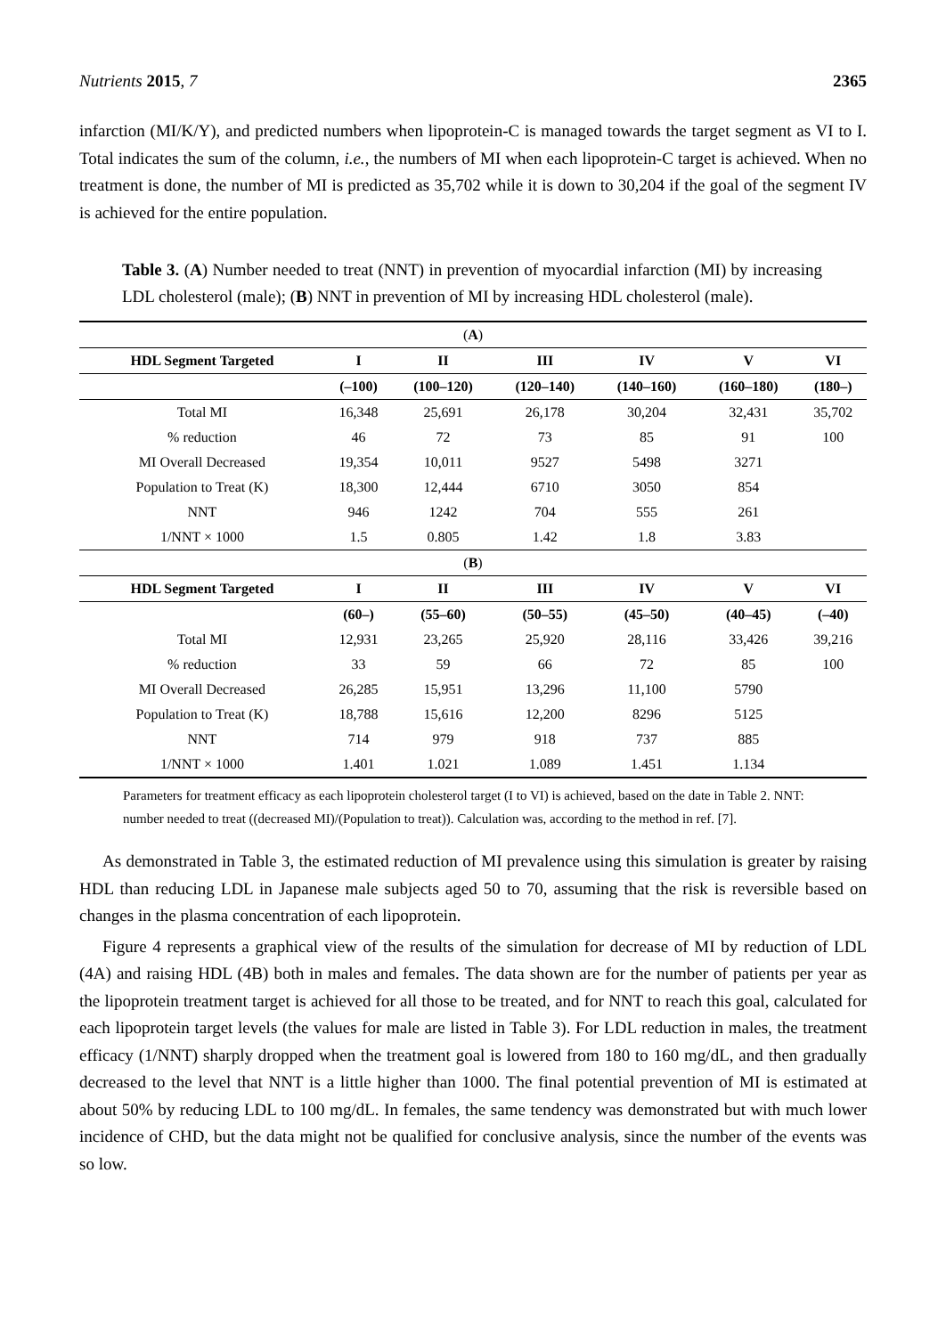Nutrients 2015, 7 2365
infarction (MI/K/Y), and predicted numbers when lipoprotein-C is managed towards the target segment as VI to I. Total indicates the sum of the column, i.e., the numbers of MI when each lipoprotein-C target is achieved. When no treatment is done, the number of MI is predicted as 35,702 while it is down to 30,204 if the goal of the segment IV is achieved for the entire population.
Table 3. (A) Number needed to treat (NNT) in prevention of myocardial infarction (MI) by increasing LDL cholesterol (male); (B) NNT in prevention of MI by increasing HDL cholesterol (male).
| ( A ) | | | | | | |
| HDL Segment Targeted | I | II | III | IV | V | VI |
| | (–100) | (100–120) | (120–140) | (140–160) | (160–180) | (180–) |
| Total MI | 16,348 | 25,691 | 26,178 | 30,204 | 32,431 | 35,702 |
| % reduction | 46 | 72 | 73 | 85 | 91 | 100 |
| MI Overall Decreased | 19,354 | 10,011 | 9527 | 5498 | 3271 | |
| Population to Treat (K) | 18,300 | 12,444 | 6710 | 3050 | 854 | |
| NNT | 946 | 1242 | 704 | 555 | 261 | |
| 1/NNT × 1000 | 1.5 | 0.805 | 1.42 | 1.8 | 3.83 | |
| ( B ) | | | | | | |
| HDL Segment Targeted | I | II | III | IV | V | VI |
| | (60–) | (55–60) | (50–55) | (45–50) | (40–45) | (–40) |
| Total MI | 12,931 | 23,265 | 25,920 | 28,116 | 33,426 | 39,216 |
| % reduction | 33 | 59 | 66 | 72 | 85 | 100 |
| MI Overall Decreased | 26,285 | 15,951 | 13,296 | 11,100 | 5790 | |
| Population to Treat (K) | 18,788 | 15,616 | 12,200 | 8296 | 5125 | |
| NNT | 714 | 979 | 918 | 737 | 885 | |
| 1/NNT × 1000 | 1.401 | 1.021 | 1.089 | 1.451 | 1.134 | |
Parameters for treatment efficacy as each lipoprotein cholesterol target (I to VI) is achieved, based on the date in Table 2. NNT: number needed to treat ((decreased MI)/(Population to treat)). Calculation was, according to the method in ref. [7].
As demonstrated in Table 3, the estimated reduction of MI prevalence using this simulation is greater by raising HDL than reducing LDL in Japanese male subjects aged 50 to 70, assuming that the risk is reversible based on changes in the plasma concentration of each lipoprotein.
Figure 4 represents a graphical view of the results of the simulation for decrease of MI by reduction of LDL (4A) and raising HDL (4B) both in males and females. The data shown are for the number of patients per year as the lipoprotein treatment target is achieved for all those to be treated, and for NNT to reach this goal, calculated for each lipoprotein target levels (the values for male are listed in Table 3). For LDL reduction in males, the treatment efficacy (1/NNT) sharply dropped when the treatment goal is lowered from 180 to 160 mg/dL, and then gradually decreased to the level that NNT is a little higher than 1000. The final potential prevention of MI is estimated at about 50% by reducing LDL to 100 mg/dL. In females, the same tendency was demonstrated but with much lower incidence of CHD, but the data might not be qualified for conclusive analysis, since the number of the events was so low.